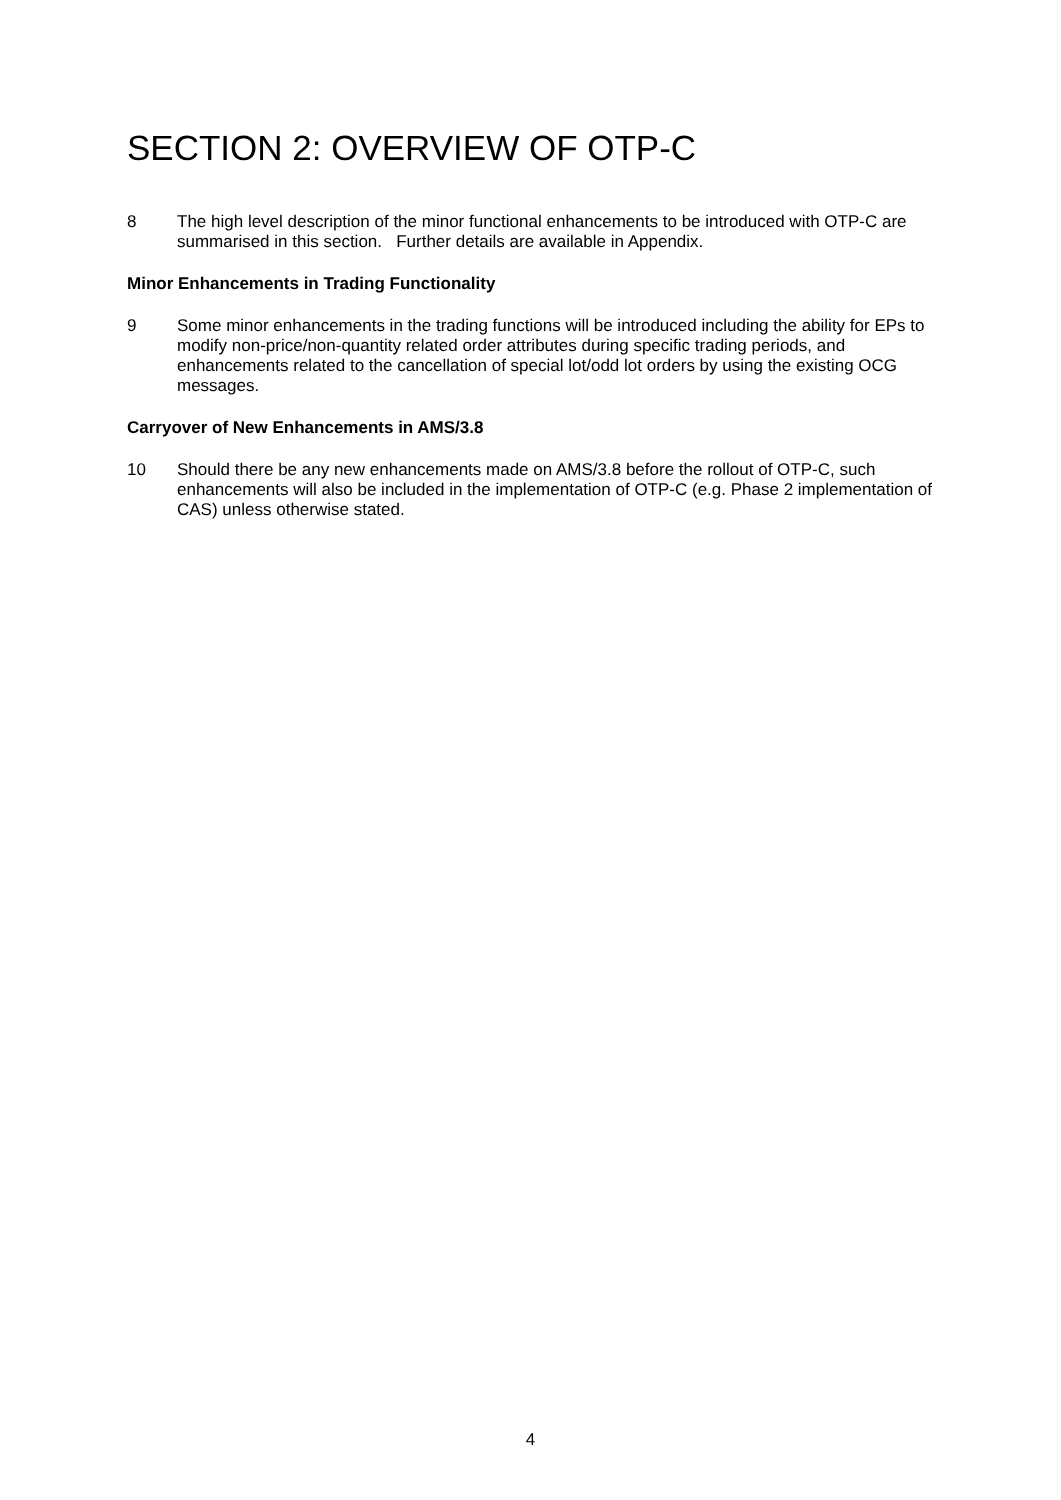SECTION 2: OVERVIEW OF OTP-C
8 The high level description of the minor functional enhancements to be introduced with OTP-C are summarised in this section. Further details are available in Appendix.
Minor Enhancements in Trading Functionality
9 Some minor enhancements in the trading functions will be introduced including the ability for EPs to modify non-price/non-quantity related order attributes during specific trading periods, and enhancements related to the cancellation of special lot/odd lot orders by using the existing OCG messages.
Carryover of New Enhancements in AMS/3.8
10 Should there be any new enhancements made on AMS/3.8 before the rollout of OTP-C, such enhancements will also be included in the implementation of OTP-C (e.g. Phase 2 implementation of CAS) unless otherwise stated.
4